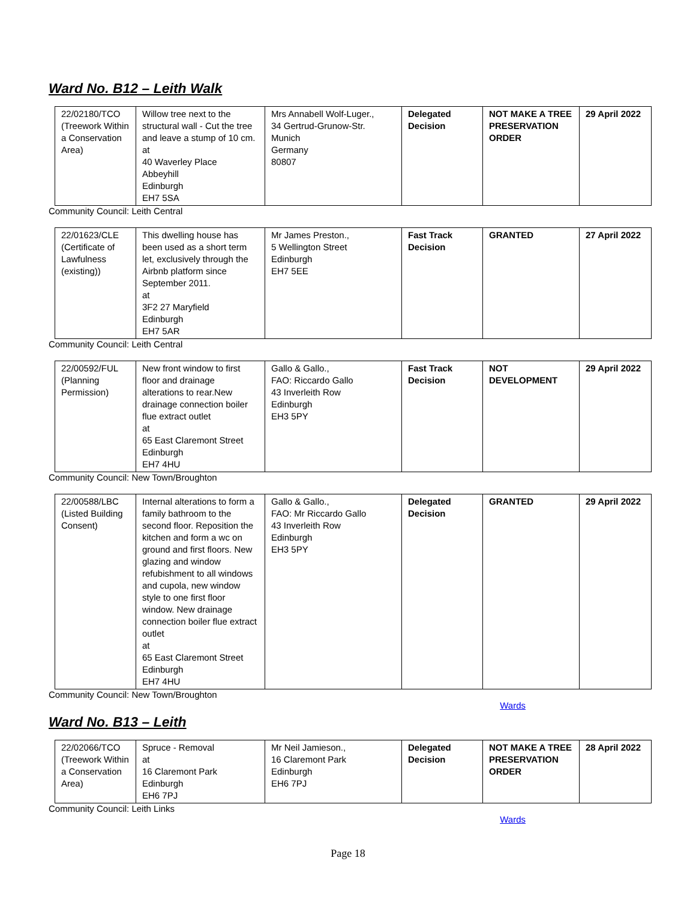Ward No. B12 – Leith Walk
| 22/02180/TCO (Treework Within a Conservation Area) | Willow tree next to the structural wall - Cut the tree and leave a stump of 10 cm. at 40 Waverley Place Abbeyhill Edinburgh EH7 5SA | Mrs Annabell Wolf-Luger., 34 Gertrud-Grunow-Str. Munich Germany 80807 | Delegated Decision | NOT MAKE A TREE PRESERVATION ORDER | 29 April 2022 |
Community Council: Leith Central
| 22/01623/CLE (Certificate of Lawfulness (existing)) | This dwelling house has been used as a short term let, exclusively through the Airbnb platform since September 2011. at 3F2 27 Maryfield Edinburgh EH7 5AR | Mr James Preston., 5 Wellington Street Edinburgh EH7 5EE | Fast Track Decision | GRANTED | 27 April 2022 |
Community Council: Leith Central
| 22/00592/FUL (Planning Permission) | New front window to first floor and drainage alterations to rear.New drainage connection boiler flue extract outlet at 65 East Claremont Street Edinburgh EH7 4HU | Gallo & Gallo., FAO: Riccardo Gallo 43 Inverleith Row Edinburgh EH3 5PY | Fast Track Decision | NOT DEVELOPMENT | 29 April 2022 |
Community Council: New Town/Broughton
| 22/00588/LBC (Listed Building Consent) | Internal alterations to form a family bathroom to the second floor. Reposition the kitchen and form a wc on ground and first floors. New glazing and window refubishment to all windows and cupola, new window style to one first floor window. New drainage connection boiler flue extract outlet at 65 East Claremont Street Edinburgh EH7 4HU | Gallo & Gallo., FAO: Mr Riccardo Gallo 43 Inverleith Row Edinburgh EH3 5PY | Delegated Decision | GRANTED | 29 April 2022 |
Community Council: New Town/Broughton
Wards
Ward No. B13 – Leith
| 22/02066/TCO (Treework Within a Conservation Area) | Spruce - Removal at 16 Claremont Park Edinburgh EH6 7PJ | Mr Neil Jamieson., 16 Claremont Park Edinburgh EH6 7PJ | Delegated Decision | NOT MAKE A TREE PRESERVATION ORDER | 28 April 2022 |
Community Council: Leith Links
Wards
Page 18